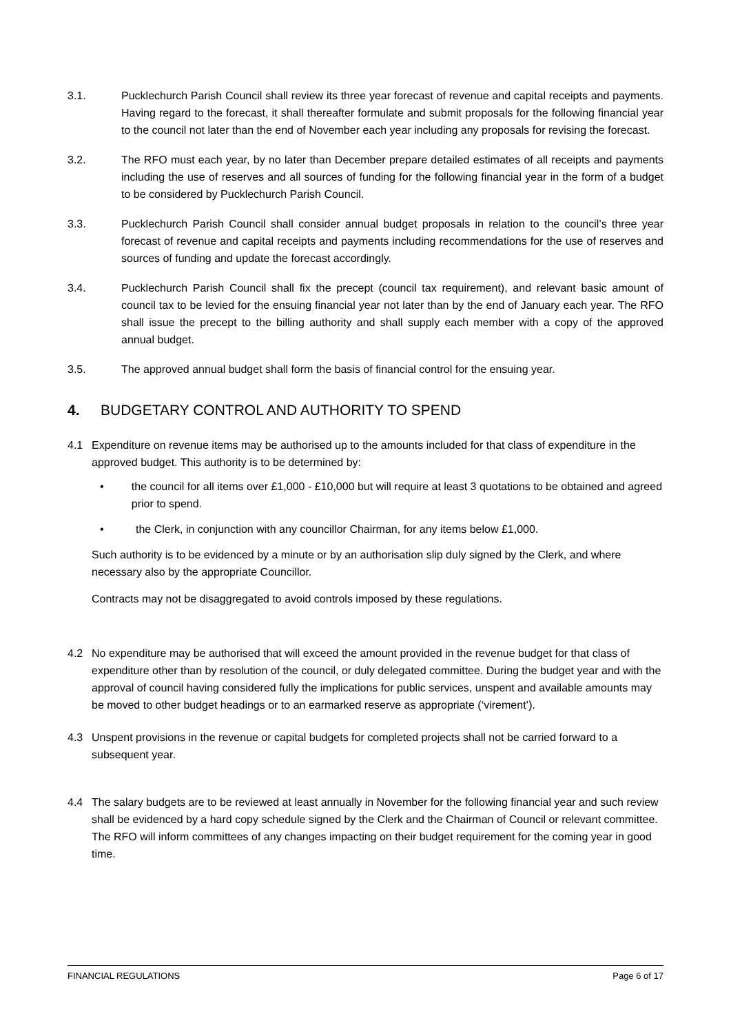3.1. Pucklechurch Parish Council shall review its three year forecast of revenue and capital receipts and payments. Having regard to the forecast, it shall thereafter formulate and submit proposals for the following financial year to the council not later than the end of November each year including any proposals for revising the forecast.
3.2. The RFO must each year, by no later than December prepare detailed estimates of all receipts and payments including the use of reserves and all sources of funding for the following financial year in the form of a budget to be considered by Pucklechurch Parish Council.
3.3. Pucklechurch Parish Council shall consider annual budget proposals in relation to the council’s three year forecast of revenue and capital receipts and payments including recommendations for the use of reserves and sources of funding and update the forecast accordingly.
3.4. Pucklechurch Parish Council shall fix the precept (council tax requirement), and relevant basic amount of council tax to be levied for the ensuing financial year not later than by the end of January each year. The RFO shall issue the precept to the billing authority and shall supply each member with a copy of the approved annual budget.
3.5. The approved annual budget shall form the basis of financial control for the ensuing year.
4. BUDGETARY CONTROL AND AUTHORITY TO SPEND
4.1 Expenditure on revenue items may be authorised up to the amounts included for that class of expenditure in the approved budget. This authority is to be determined by:
• the council for all items over £1,000 - £10,000 but will require at least 3 quotations to be obtained and agreed prior to spend.
• the Clerk, in conjunction with any councillor Chairman, for any items below £1,000.
Such authority is to be evidenced by a minute or by an authorisation slip duly signed by the Clerk, and where necessary also by the appropriate Councillor.
Contracts may not be disaggregated to avoid controls imposed by these regulations.
4.2 No expenditure may be authorised that will exceed the amount provided in the revenue budget for that class of expenditure other than by resolution of the council, or duly delegated committee. During the budget year and with the approval of council having considered fully the implications for public services, unspent and available amounts may be moved to other budget headings or to an earmarked reserve as appropriate (‘virement’).
4.3 Unspent provisions in the revenue or capital budgets for completed projects shall not be carried forward to a subsequent year.
4.4 The salary budgets are to be reviewed at least annually in November for the following financial year and such review shall be evidenced by a hard copy schedule signed by the Clerk and the Chairman of Council or relevant committee. The RFO will inform committees of any changes impacting on their budget requirement for the coming year in good time.
FINANCIAL REGULATIONS Page 6 of 17